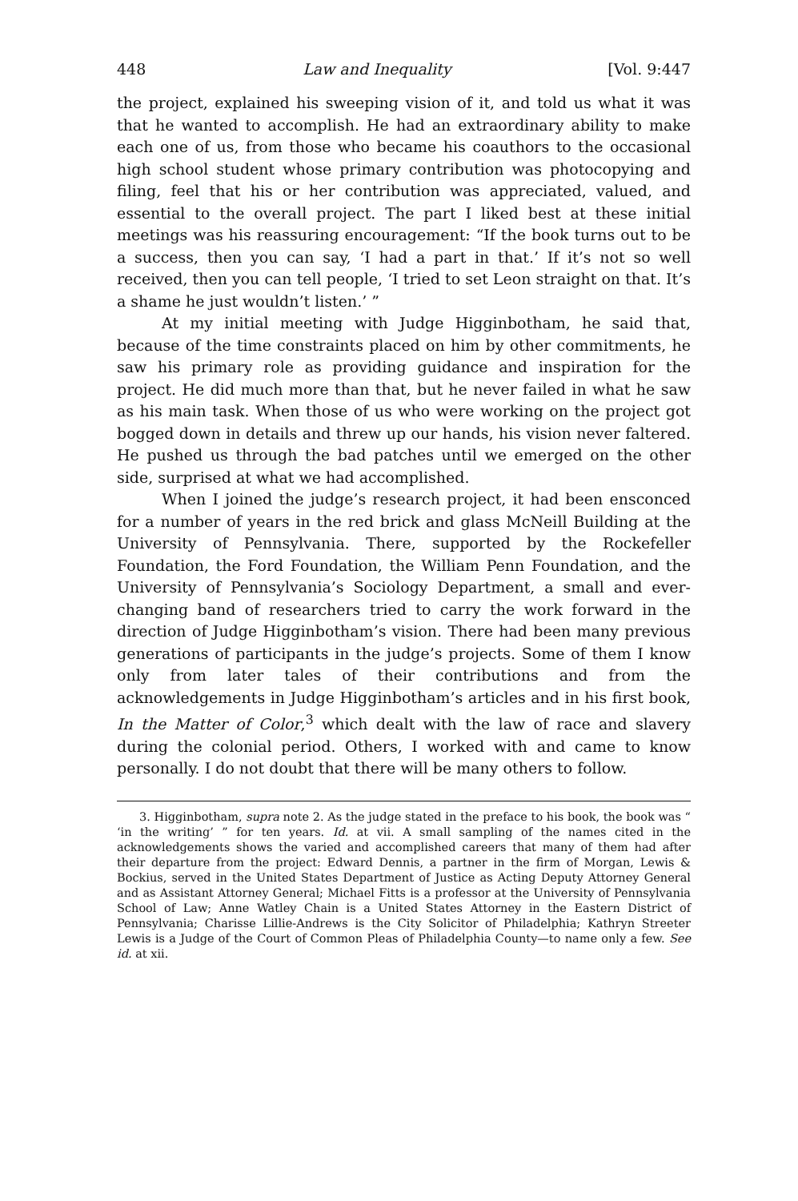448 Law and Inequality [Vol. 9:447
the project, explained his sweeping vision of it, and told us what it was that he wanted to accomplish. He had an extraordinary ability to make each one of us, from those who became his coauthors to the occasional high school student whose primary contribution was photocopying and filing, feel that his or her contribution was appreciated, valued, and essential to the overall project. The part I liked best at these initial meetings was his reassuring encouragement: “If the book turns out to be a success, then you can say, ‘I had a part in that.’ If it’s not so well received, then you can tell people, ‘I tried to set Leon straight on that. It’s a shame he just wouldn’t listen.’ ”
At my initial meeting with Judge Higginbotham, he said that, because of the time constraints placed on him by other commitments, he saw his primary role as providing guidance and inspiration for the project. He did much more than that, but he never failed in what he saw as his main task. When those of us who were working on the project got bogged down in details and threw up our hands, his vision never faltered. He pushed us through the bad patches until we emerged on the other side, surprised at what we had accomplished.
When I joined the judge’s research project, it had been ensconced for a number of years in the red brick and glass McNeill Building at the University of Pennsylvania. There, supported by the Rockefeller Foundation, the Ford Foundation, the William Penn Foundation, and the University of Pennsylvania’s Sociology Department, a small and ever-changing band of researchers tried to carry the work forward in the direction of Judge Higginbotham’s vision. There had been many previous generations of participants in the judge’s projects. Some of them I know only from later tales of their contributions and from the acknowledgements in Judge Higginbotham’s articles and in his first book, In the Matter of Color,<sup>3</sup> which dealt with the law of race and slavery during the colonial period. Others, I worked with and came to know personally. I do not doubt that there will be many others to follow.
3. Higginbotham, supra note 2. As the judge stated in the preface to his book, the book was “ ‘in the writing’ ” for ten years. Id. at vii. A small sampling of the names cited in the acknowledgements shows the varied and accomplished careers that many of them had after their departure from the project: Edward Dennis, a partner in the firm of Morgan, Lewis & Bockius, served in the United States Department of Justice as Acting Deputy Attorney General and as Assistant Attorney General; Michael Fitts is a professor at the University of Pennsylvania School of Law; Anne Watley Chain is a United States Attorney in the Eastern District of Pennsylvania; Charisse Lillie-Andrews is the City Solicitor of Philadelphia; Kathryn Streeter Lewis is a Judge of the Court of Common Pleas of Philadelphia County—to name only a few. See id. at xii.